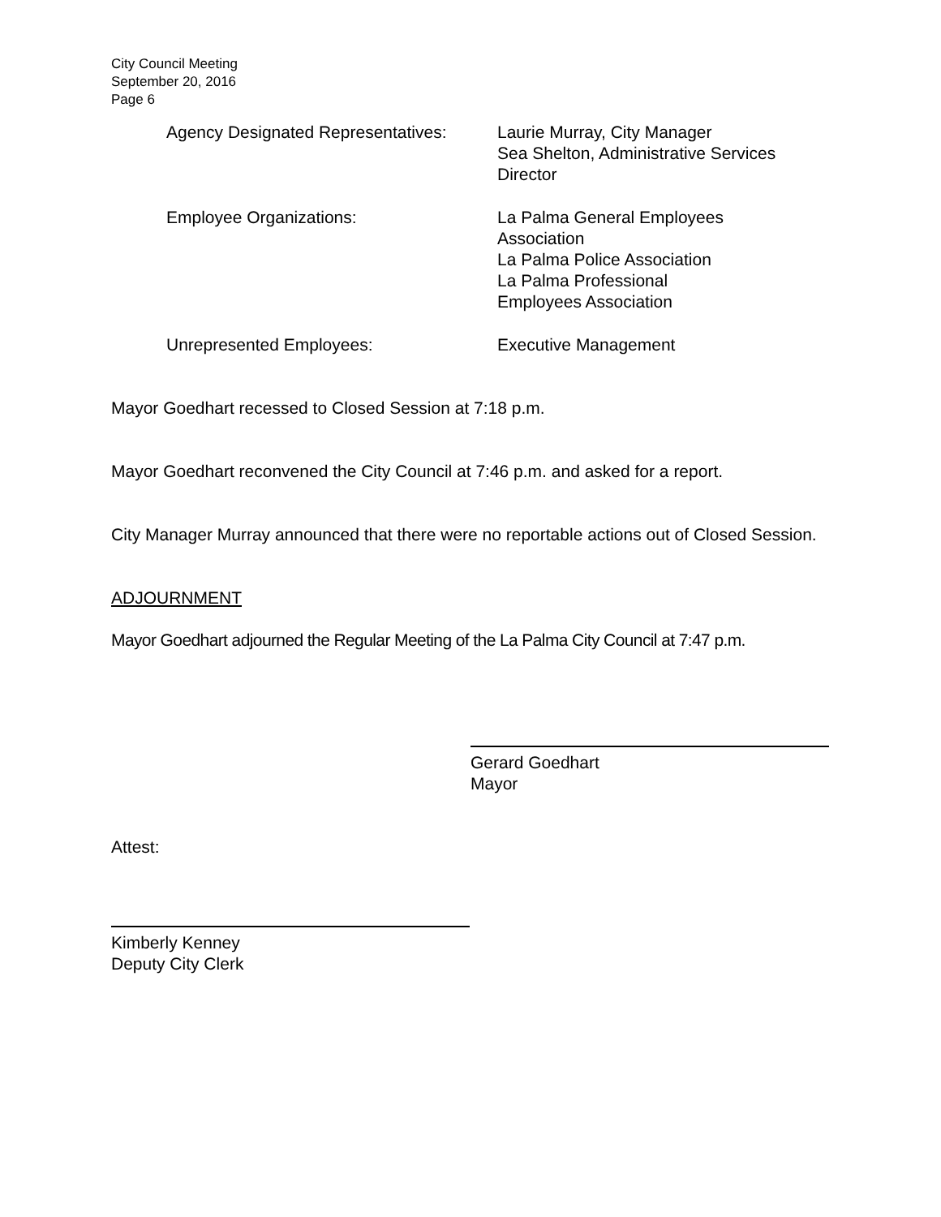City Council Meeting
September 20, 2016
Page 6
| Agency Designated Representatives: | Laurie Murray, City Manager Sea Shelton, Administrative Services Director |
| Employee Organizations: | La Palma General Employees Association La Palma Police Association La Palma Professional Employees Association |
| Unrepresented Employees: | Executive Management |
Mayor Goedhart recessed to Closed Session at 7:18 p.m.
Mayor Goedhart reconvened the City Council at 7:46 p.m. and asked for a report.
City Manager Murray announced that there were no reportable actions out of Closed Session.
ADJOURNMENT
Mayor Goedhart adjourned the Regular Meeting of the La Palma City Council at 7:47 p.m.
Gerard Goedhart
Mayor
Attest:
Kimberly Kenney
Deputy City Clerk